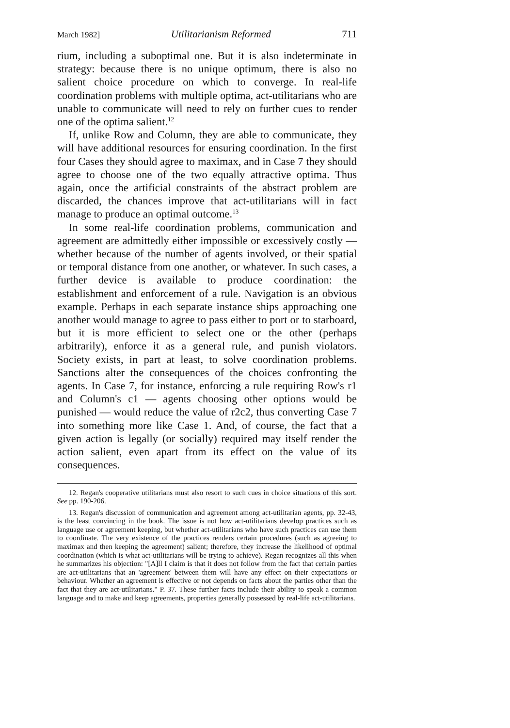March 1982] Utilitarianism Reformed 711
rium, including a suboptimal one. But it is also indeterminate in strategy: because there is no unique optimum, there is also no salient choice procedure on which to converge. In real-life coordination problems with multiple optima, act-utilitarians who are unable to communicate will need to rely on further cues to render one of the optima salient.<sup>12</sup>
If, unlike Row and Column, they are able to communicate, they will have additional resources for ensuring coordination. In the first four Cases they should agree to maximax, and in Case 7 they should agree to choose one of the two equally attractive optima. Thus again, once the artificial constraints of the abstract problem are discarded, the chances improve that act-utilitarians will in fact manage to produce an optimal outcome.<sup>13</sup>
In some real-life coordination problems, communication and agreement are admittedly either impossible or excessively costly — whether because of the number of agents involved, or their spatial or temporal distance from one another, or whatever. In such cases, a further device is available to produce coordination: the establishment and enforcement of a rule. Navigation is an obvious example. Perhaps in each separate instance ships approaching one another would manage to agree to pass either to port or to starboard, but it is more efficient to select one or the other (perhaps arbitrarily), enforce it as a general rule, and punish violators. Society exists, in part at least, to solve coordination problems. Sanctions alter the consequences of the choices confronting the agents. In Case 7, for instance, enforcing a rule requiring Row's r1 and Column's c1 — agents choosing other options would be punished — would reduce the value of r2c2, thus converting Case 7 into something more like Case 1. And, of course, the fact that a given action is legally (or socially) required may itself render the action salient, even apart from its effect on the value of its consequences.
12. Regan's cooperative utilitarians must also resort to such cues in choice situations of this sort. See pp. 190-206.
13. Regan's discussion of communication and agreement among act-utilitarian agents, pp. 32-43, is the least convincing in the book. The issue is not how act-utilitarians develop practices such as language use or agreement keeping, but whether act-utilitarians who have such practices can use them to coordinate. The very existence of the practices renders certain procedures (such as agreeing to maximax and then keeping the agreement) salient; therefore, they increase the likelihood of optimal coordination (which is what act-utilitarians will be trying to achieve). Regan recognizes all this when he summarizes his objection: "[A]ll I claim is that it does not follow from the fact that certain parties are act-utilitarians that an 'agreement' between them will have any effect on their expectations or behaviour. Whether an agreement is effective or not depends on facts about the parties other than the fact that they are act-utilitarians." P. 37. These further facts include their ability to speak a common language and to make and keep agreements, properties generally possessed by real-life act-utilitarians.